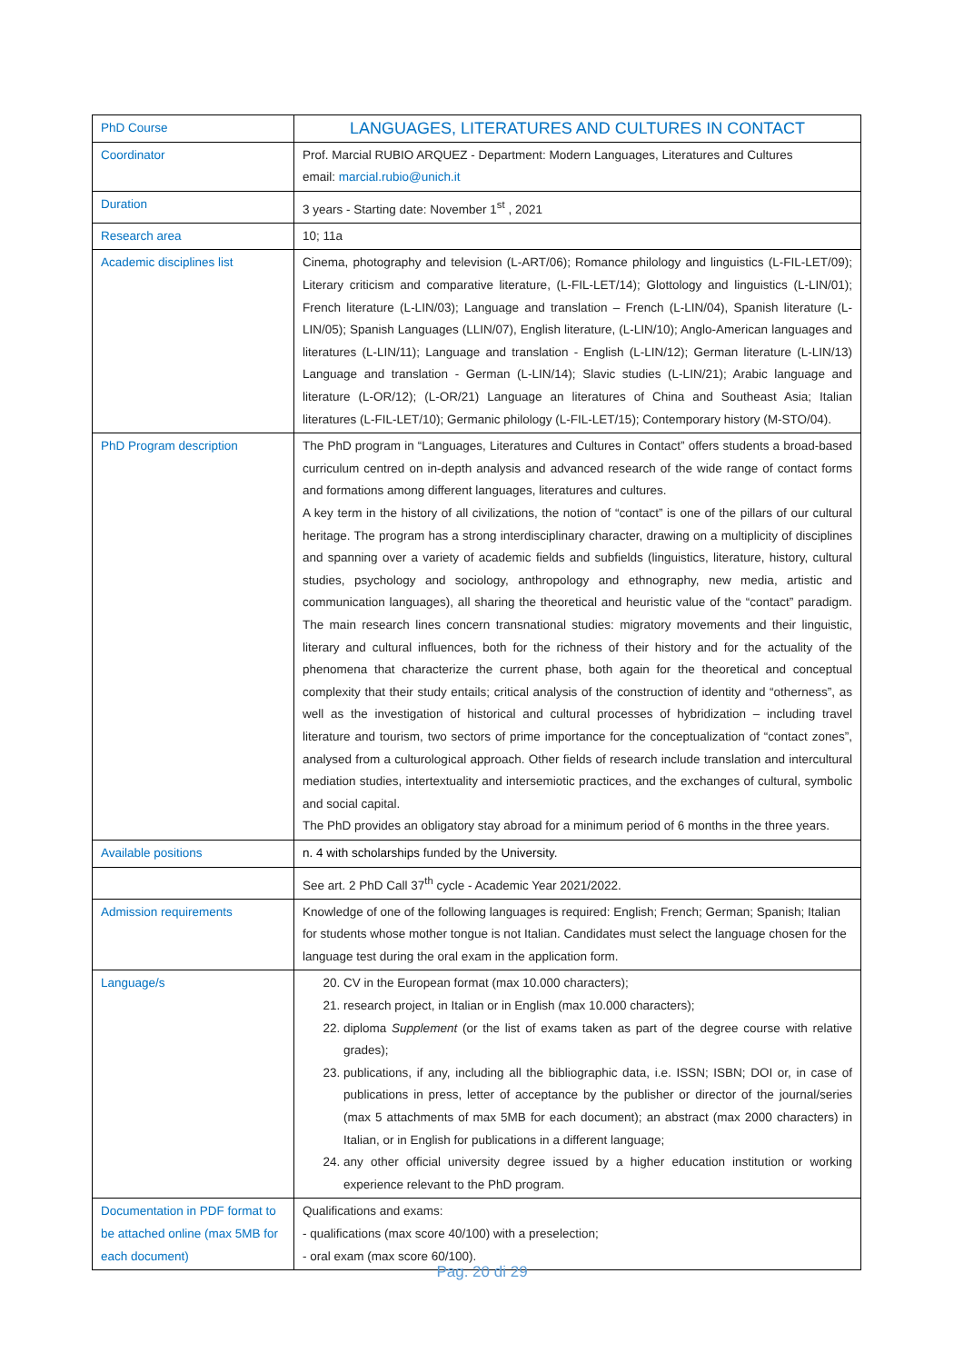| PhD Course | LANGUAGES, LITERATURES AND CULTURES IN CONTACT |
| Coordinator | Prof. Marcial RUBIO ARQUEZ - Department: Modern Languages, Literatures and Cultures email: marcial.rubio@unich.it |
| Duration | 3 years - Starting date: November 1<sup>st</sup> , 2021 |
| Research area | 10; 11a |
| Academic disciplines list | Cinema, photography and television (L-ART/06); Romance philology and linguistics (L-FIL-LET/09); Literary criticism and comparative literature, (L-FIL-LET/14); Glottology and linguistics (L-LIN/01); French literature (L-LIN/03); Language and translation – French (L-LIN/04), Spanish literature (L-LIN/05); Spanish Languages (LLIN/07), English literature, (L-LIN/10); Anglo-American languages and literatures (L-LIN/11); Language and translation - English (L-LIN/12); German literature (L-LIN/13) Language and translation - German (L-LIN/14); Slavic studies (L-LIN/21); Arabic language and literature (L-OR/12); (L-OR/21) Language an literatures of China and Southeast Asia; Italian literatures (L-FIL-LET/10); Germanic philology (L-FIL-LET/15); Contemporary history (M-STO/04). |
| PhD Program description | The PhD program in “Languages, Literatures and Cultures in Contact” offers students a broad-based curriculum centred on in-depth analysis and advanced research of the wide range of contact forms and formations among different languages, literatures and cultures. A key term in the history of all civilizations, the notion of “contact” is one of the pillars of our cultural heritage. The program has a strong interdisciplinary character, drawing on a multiplicity of disciplines and spanning over a variety of academic fields and subfields (linguistics, literature, history, cultural studies, psychology and sociology, anthropology and ethnography, new media, artistic and communication languages), all sharing the theoretical and heuristic value of the “contact” paradigm. The main research lines concern transnational studies: migratory movements and their linguistic, literary and cultural influences, both for the richness of their history and for the actuality of the phenomena that characterize the current phase, both again for the theoretical and conceptual complexity that their study entails; critical analysis of the construction of identity and “otherness”, as well as the investigation of historical and cultural processes of hybridization – including travel literature and tourism, two sectors of prime importance for the conceptualization of “contact zones”, analysed from a culturological approach. Other fields of research include translation and intercultural mediation studies, intertextuality and intersemiotic practices, and the exchanges of cultural, symbolic and social capital. The PhD provides an obligatory stay abroad for a minimum period of 6 months in the three years. |
| Available positions | n. 4 with scholarships funded by the University . |
| | See art. 2 PhD Call 37<sup>th</sup> cycle - Academic Year 2021/2022. |
| Admission requirements | Knowledge of one of the following languages is required: English; French; German; Spanish; Italian for students whose mother tongue is not Italian. Candidates must select the language chosen for the language test during the oral exam in the application form. |
| Language/s | 20. CV in the European format (max 10.000 characters); 21. research project, in Italian or in English (max 10.000 characters); 22. diploma Supplement (or the list of exams taken as part of the degree course with relative grades); 23. publications, if any, including all the bibliographic data, i.e. ISSN; ISBN; DOI or, in case of publications in press, letter of acceptance by the publisher or director of the journal/series (max 5 attachments of max 5MB for each document); an abstract (max 2000 characters) in Italian, or in English for publications in a different language; 24. any other official university degree issued by a higher education institution or working experience relevant to the PhD program. |
| Documentation in PDF format to be attached online (max 5MB for each document) | Qualifications and exams: - qualifications (max score 40/100) with a preselection; - oral exam (max score 60/100). |
Pag. 20 di 29